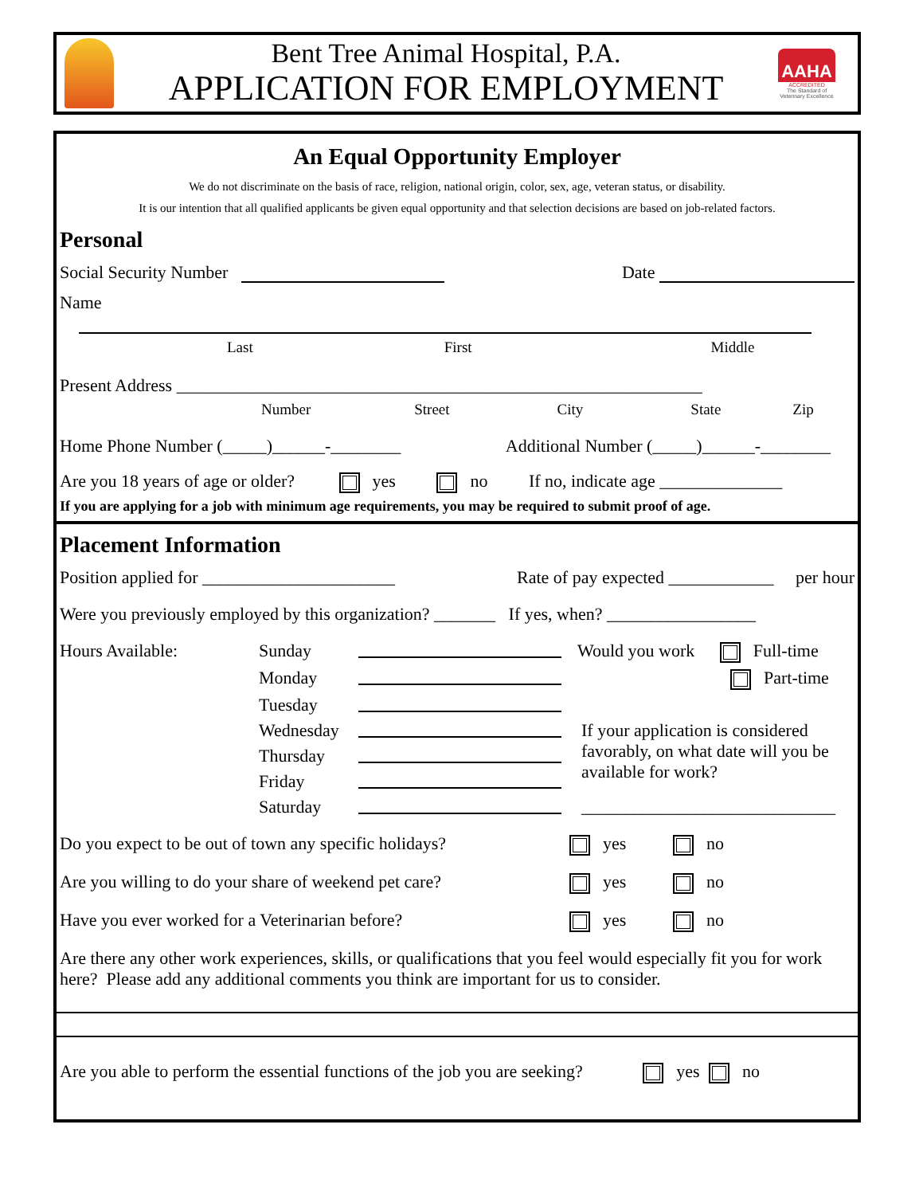Bent Tree Animal Hospital, P.A.
APPLICATION FOR EMPLOYMENT
AAHA
ACCREDITED
The Standard of Veterinary Excellence
An Equal Opportunity Employer
We do not discriminate on the basis of race, religion, national origin, color, sex, age, veteran status, or disability.
It is our intention that all qualified applicants be given equal opportunity and that selection decisions are based on job-related factors.
Personal
Social Security Number Date
Name
Last First Middle
Present Address ____________________________________________________________
Number Street City State Zip
Home Phone Number (_____)______-________ Additional Number (_____)______-________
Are you 18 years of age or older? yes no If no, indicate age ______________
If you are applying for a job with minimum age requirements, you may be required to submit proof of age.
Placement Information
Position applied for ______________________ Rate of pay expected ____________ per hour
Were you previously employed by this organization? _______ If yes, when? _________________
Hours Available: Sunday Would you work Full-time Monday Part-time Tuesday Wednesday If your application is considered favorably, on what date will you be available for work? Thursday Friday Saturday _____________________________
Do you expect to be out of town any specific holidays? yes no
Are you willing to do your share of weekend pet care? yes no
Have you ever worked for a Veterinarian before? yes no
Are there any other work experiences, skills, or qualifications that you feel would especially fit you for work here? Please add any additional comments you think are important for us to consider.
Are you able to perform the essential functions of the job you are seeking? yes no